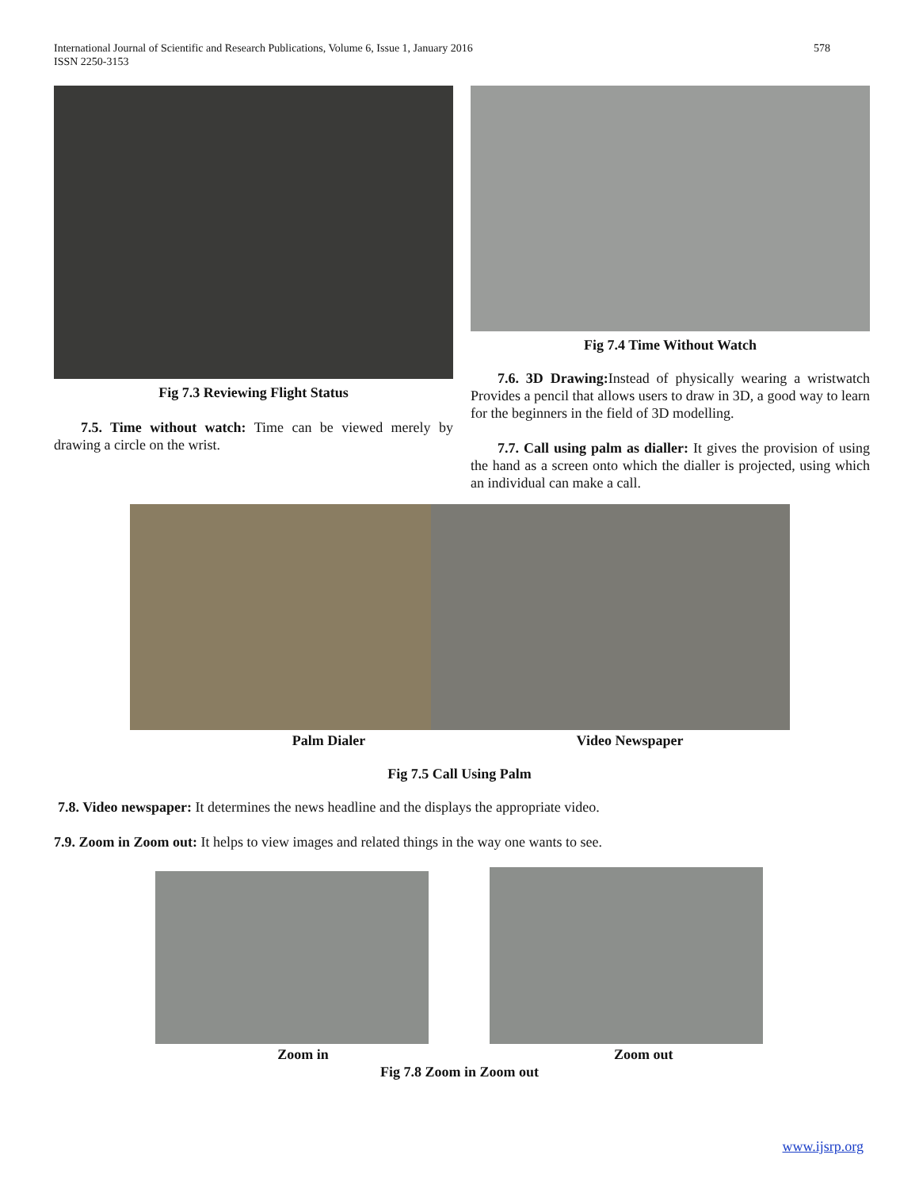International Journal of Scientific and Research Publications, Volume 6, Issue 1, January 2016
ISSN 2250-3153
578
Fig 7.3 Reviewing Flight Status
7.5. Time without watch: Time can be viewed merely by drawing a circle on the wrist.
Fig 7.4 Time Without Watch
7.6. 3D Drawing: Instead of physically wearing a wristwatch Provides a pencil that allows users to draw in 3D, a good way to learn for the beginners in the field of 3D modelling.
7.7. Call using palm as dialler: It gives the provision of using the hand as a screen onto which the dialler is projected, using which an individual can make a call.
Palm Dialer Video Newspaper
Fig 7.5 Call Using Palm
7.8. Video newspaper: It determines the news headline and the displays the appropriate video.
7.9. Zoom in Zoom out: It helps to view images and related things in the way one wants to see.
Zoom in Zoom out
Fig 7.8 Zoom in Zoom out
www.ijsrp.org